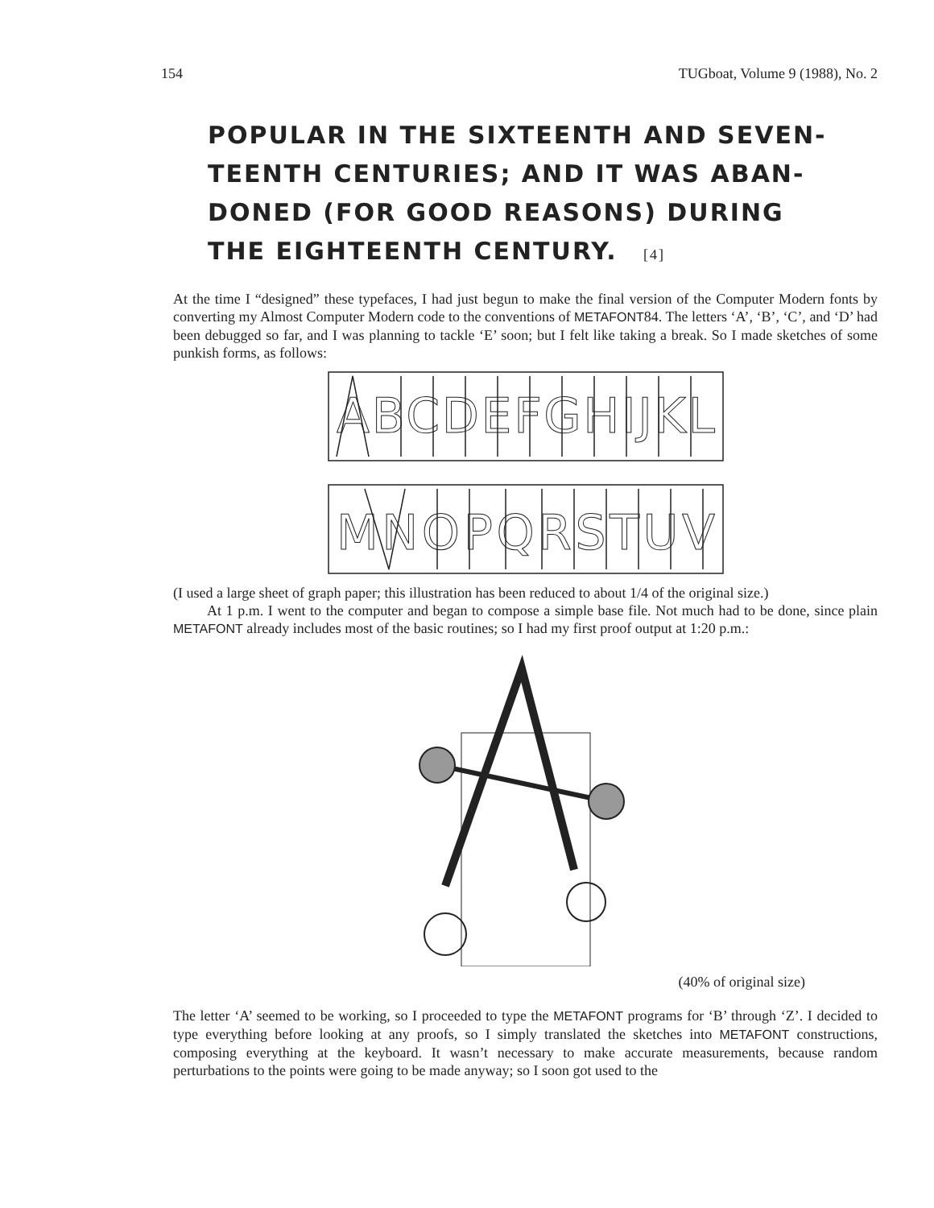154 TUGboat, Volume 9 (1988), No. 2
POPULAR IN THE SIXTEENTH AND SEVEN-TEENTH CENTURIES; AND IT WAS ABAN-DONED (FOR GOOD REASONS) DURING THE EIGHTEENTH CENTURY. [4]
At the time I “designed” these typefaces, I had just begun to make the final version of the Computer Modern fonts by converting my Almost Computer Modern code to the conventions of METAFONT84. The letters ‘A’, ‘B’, ‘C’, and ‘D’ had been debugged so far, and I was planning to tackle ‘E’ soon; but I felt like taking a break. So I made sketches of some punkish forms, as follows:
ABCDEFGHIJKL
MNOPQRSTUV
(I used a large sheet of graph paper; this illustration has been reduced to about 1/4 of the original size.)
At 1 p.m. I went to the computer and began to compose a simple base file. Not much had to be done, since plain METAFONT already includes most of the basic routines; so I had my first proof output at 1:20 p.m.:
(40% of original size)
The letter ‘A’ seemed to be working, so I proceeded to type the METAFONT programs for ‘B’ through ‘Z’. I decided to type everything before looking at any proofs, so I simply translated the sketches into METAFONT constructions, composing everything at the keyboard. It wasn’t necessary to make accurate measurements, because random perturbations to the points were going to be made anyway; so I soon got used to the